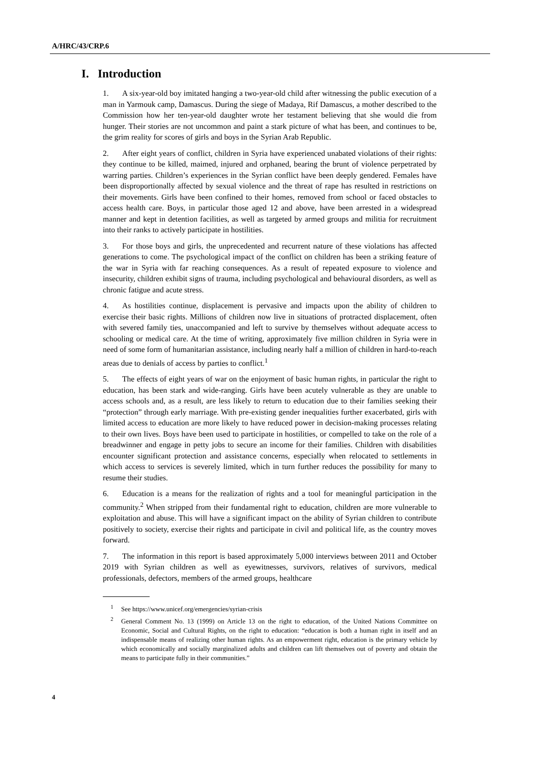A/HRC/43/CRP.6
I. Introduction
1. A six-year-old boy imitated hanging a two-year-old child after witnessing the public execution of a man in Yarmouk camp, Damascus. During the siege of Madaya, Rif Damascus, a mother described to the Commission how her ten-year-old daughter wrote her testament believing that she would die from hunger. Their stories are not uncommon and paint a stark picture of what has been, and continues to be, the grim reality for scores of girls and boys in the Syrian Arab Republic.
2. After eight years of conflict, children in Syria have experienced unabated violations of their rights: they continue to be killed, maimed, injured and orphaned, bearing the brunt of violence perpetrated by warring parties. Children’s experiences in the Syrian conflict have been deeply gendered. Females have been disproportionally affected by sexual violence and the threat of rape has resulted in restrictions on their movements. Girls have been confined to their homes, removed from school or faced obstacles to access health care. Boys, in particular those aged 12 and above, have been arrested in a widespread manner and kept in detention facilities, as well as targeted by armed groups and militia for recruitment into their ranks to actively participate in hostilities.
3. For those boys and girls, the unprecedented and recurrent nature of these violations has affected generations to come. The psychological impact of the conflict on children has been a striking feature of the war in Syria with far reaching consequences. As a result of repeated exposure to violence and insecurity, children exhibit signs of trauma, including psychological and behavioural disorders, as well as chronic fatigue and acute stress.
4. As hostilities continue, displacement is pervasive and impacts upon the ability of children to exercise their basic rights. Millions of children now live in situations of protracted displacement, often with severed family ties, unaccompanied and left to survive by themselves without adequate access to schooling or medical care. At the time of writing, approximately five million children in Syria were in need of some form of humanitarian assistance, including nearly half a million of children in hard-to-reach areas due to denials of access by parties to conflict.<sup>1</sup>
5. The effects of eight years of war on the enjoyment of basic human rights, in particular the right to education, has been stark and wide-ranging. Girls have been acutely vulnerable as they are unable to access schools and, as a result, are less likely to return to education due to their families seeking their “protection” through early marriage. With pre-existing gender inequalities further exacerbated, girls with limited access to education are more likely to have reduced power in decision-making processes relating to their own lives. Boys have been used to participate in hostilities, or compelled to take on the role of a breadwinner and engage in petty jobs to secure an income for their families. Children with disabilities encounter significant protection and assistance concerns, especially when relocated to settlements in which access to services is severely limited, which in turn further reduces the possibility for many to resume their studies.
6. Education is a means for the realization of rights and a tool for meaningful participation in the community.<sup>2</sup> When stripped from their fundamental right to education, children are more vulnerable to exploitation and abuse. This will have a significant impact on the ability of Syrian children to contribute positively to society, exercise their rights and participate in civil and political life, as the country moves forward.
7. The information in this report is based approximately 5,000 interviews between 2011 and October 2019 with Syrian children as well as eyewitnesses, survivors, relatives of survivors, medical professionals, defectors, members of the armed groups, healthcare
<sup>1</sup> See https://www.unicef.org/emergencies/syrian-crisis
<sup>2</sup> General Comment No. 13 (1999) on Article 13 on the right to education, of the United Nations Committee on Economic, Social and Cultural Rights, on the right to education: “education is both a human right in itself and an indispensable means of realizing other human rights. As an empowerment right, education is the primary vehicle by which economically and socially marginalized adults and children can lift themselves out of poverty and obtain the means to participate fully in their communities.”
4